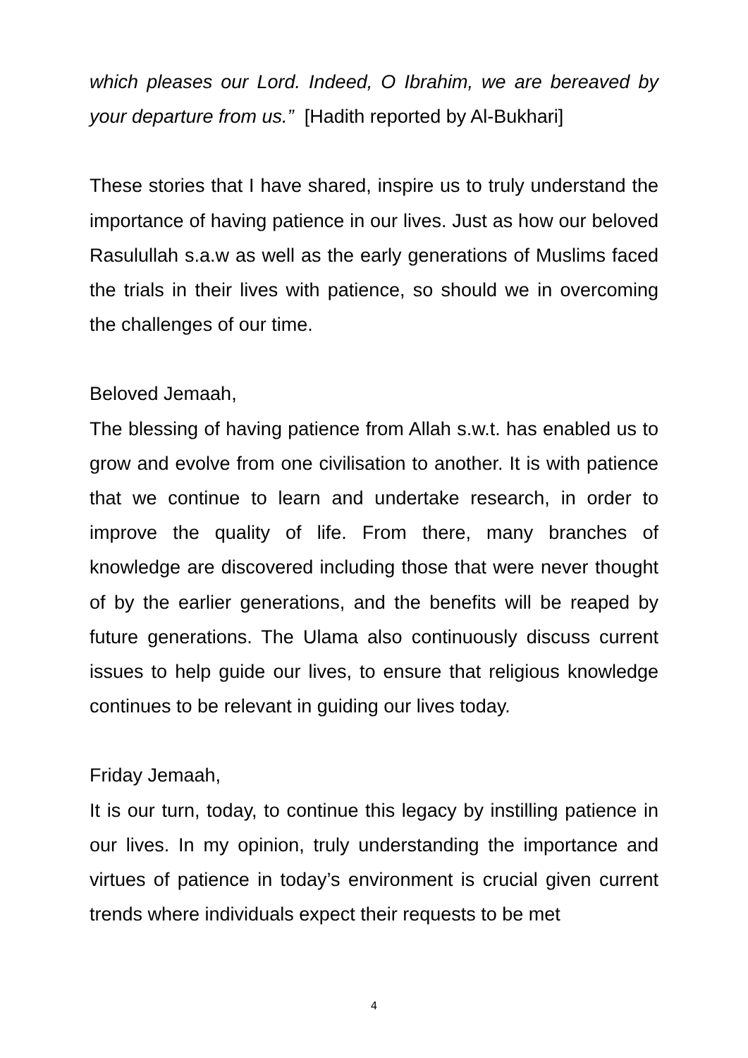which pleases our Lord. Indeed, O Ibrahim, we are bereaved by your departure from us.” [Hadith reported by Al-Bukhari]
These stories that I have shared, inspire us to truly understand the importance of having patience in our lives. Just as how our beloved Rasulullah s.a.w as well as the early generations of Muslims faced the trials in their lives with patience, so should we in overcoming the challenges of our time.
Beloved Jemaah,
The blessing of having patience from Allah s.w.t. has enabled us to grow and evolve from one civilisation to another. It is with patience that we continue to learn and undertake research, in order to improve the quality of life. From there, many branches of knowledge are discovered including those that were never thought of by the earlier generations, and the benefits will be reaped by future generations. The Ulama also continuously discuss current issues to help guide our lives, to ensure that religious knowledge continues to be relevant in guiding our lives today.
Friday Jemaah,
It is our turn, today, to continue this legacy by instilling patience in our lives. In my opinion, truly understanding the importance and virtues of patience in today’s environment is crucial given current trends where individuals expect their requests to be met
4